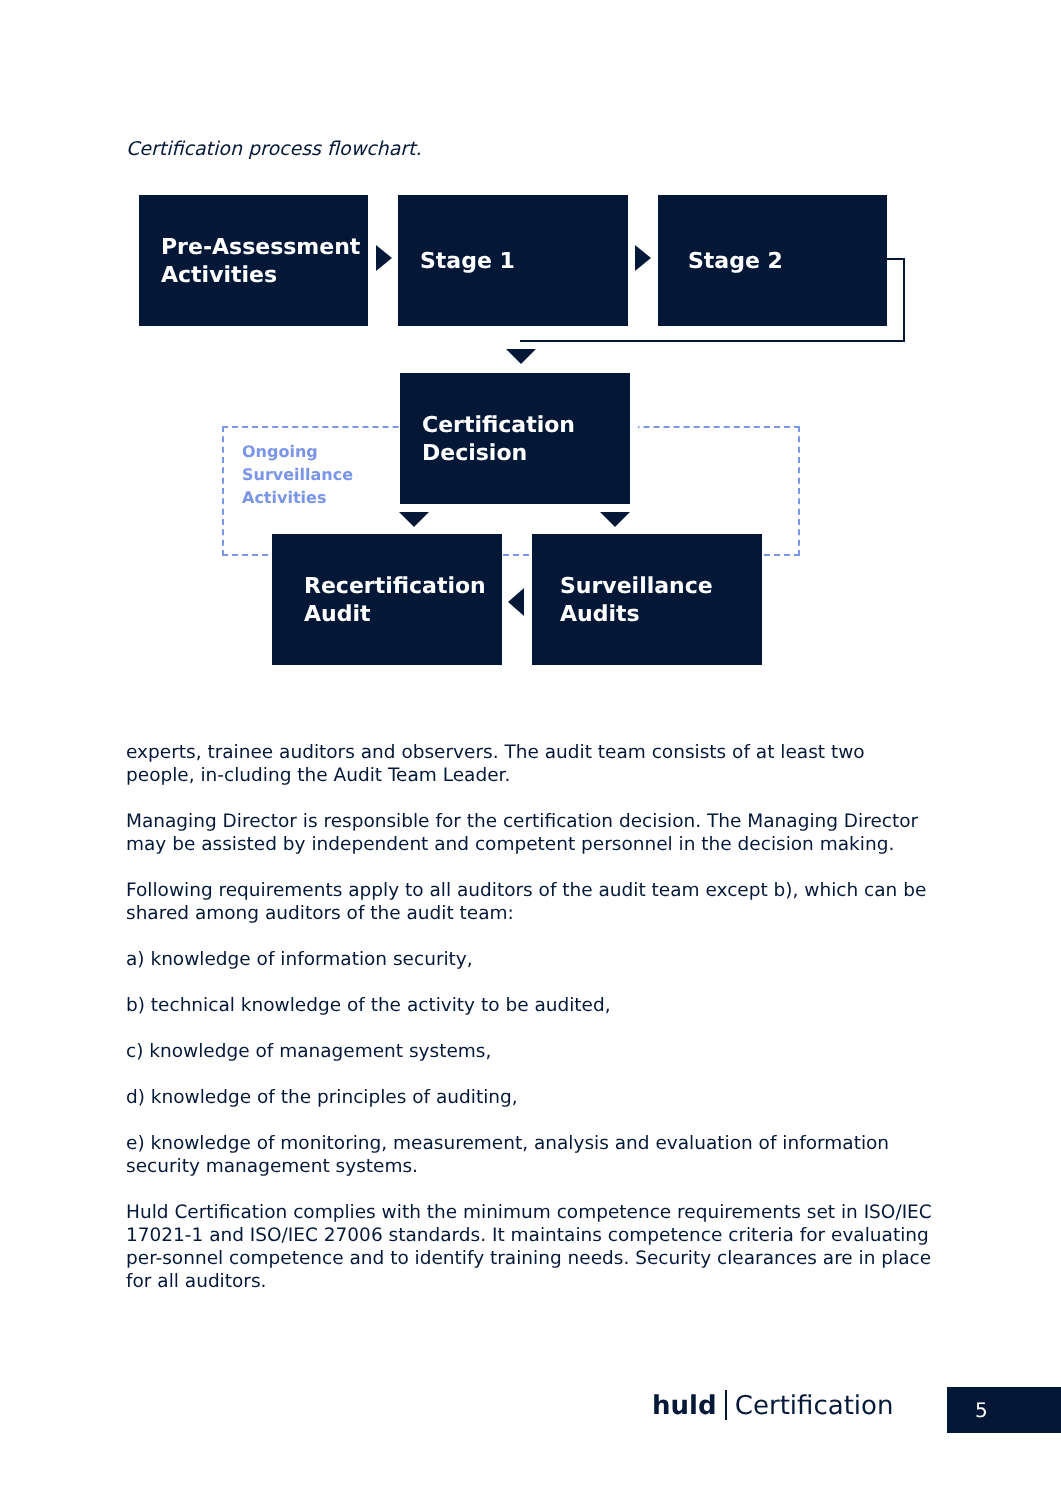Certification process flowchart.
Pre-Assessment
Activities
Stage 1 Stage 2
Certification
Decision
Ongoing
Surveillance
Activities
Recertification
Audit
Surveillance
Audits
experts, trainee auditors and observers. The audit team consists of at least two people, in-cluding the Audit Team Leader.
Managing Director is responsible for the certification decision. The Managing Director may be assisted by independent and competent personnel in the decision making.
Following requirements apply to all auditors of the audit team except b), which can be shared among auditors of the audit team:
a) knowledge of information security,
b) technical knowledge of the activity to be audited,
c) knowledge of management systems,
d) knowledge of the principles of auditing,
e) knowledge of monitoring, measurement, analysis and evaluation of information security management systems.
Huld Certification complies with the minimum competence requirements set in ISO/IEC 17021-1 and ISO/IEC 27006 standards. It maintains competence criteria for evaluating per-sonnel competence and to identify training needs. Security clearances are in place for all auditors.
huld Certification 5